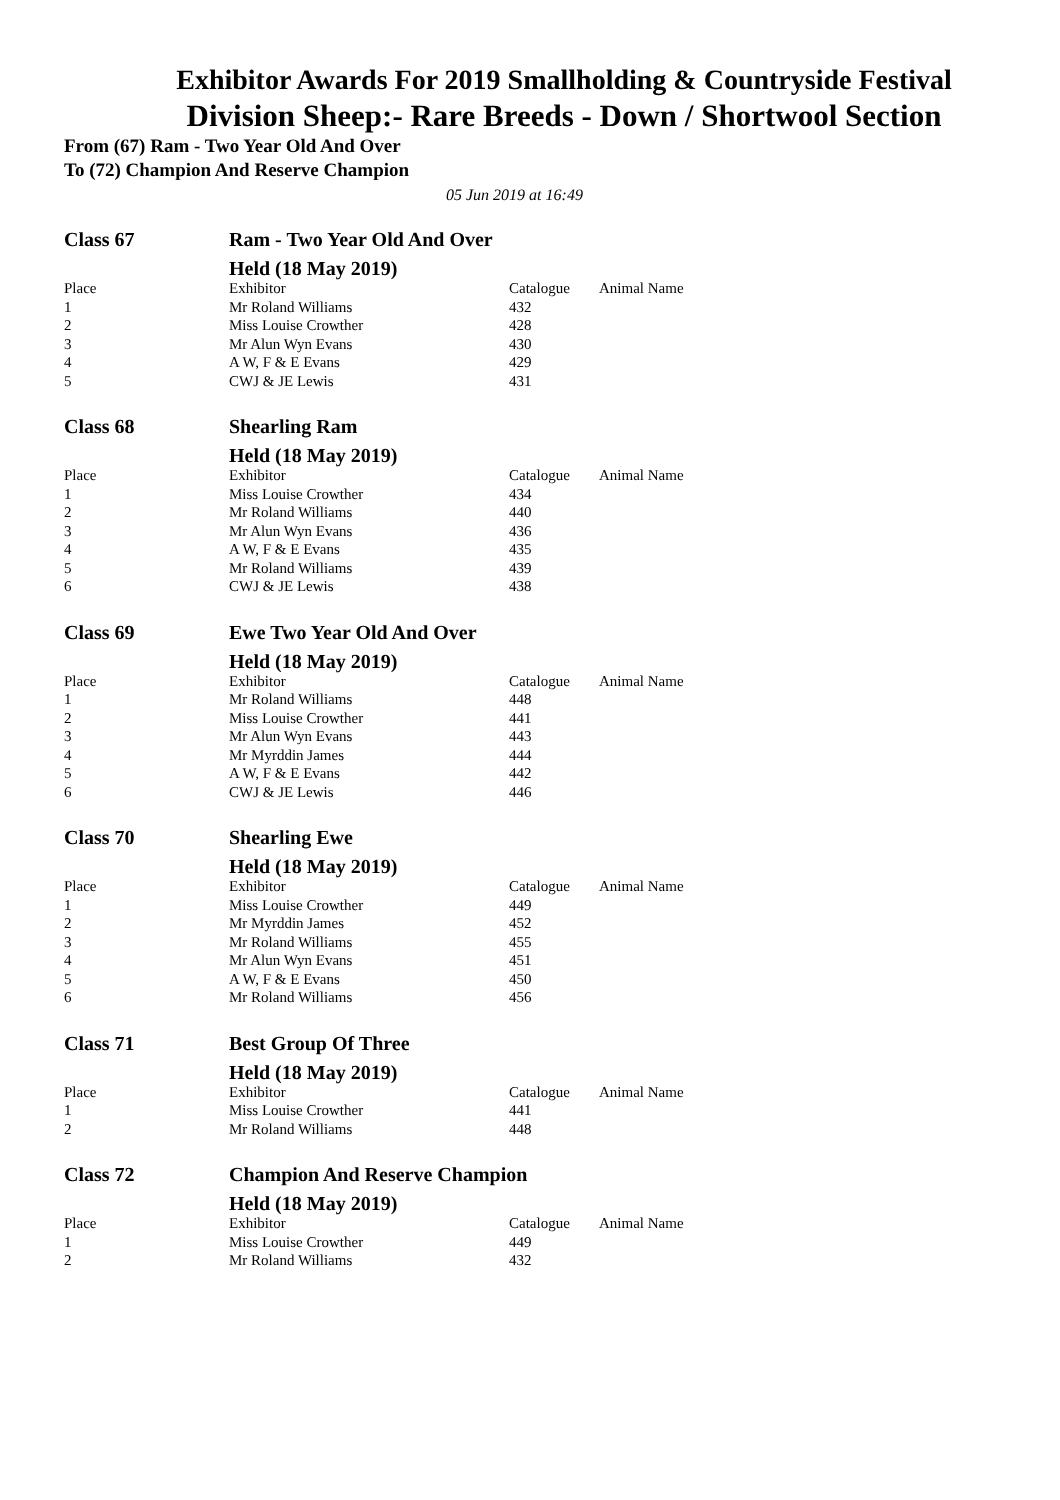Exhibitor Awards For 2019 Smallholding & Countryside Festival
Division Sheep:- Rare Breeds - Down / Shortwool Section
From (67) Ram - Two Year Old And Over
To (72) Champion And Reserve Champion
05 Jun 2019 at 16:49
Class 67 Ram - Two Year Old And Over
Held (18 May 2019)
| Place | Exhibitor | Catalogue | Animal Name |
| --- | --- | --- | --- |
| 1 | Mr Roland Williams | 432 | |
| 2 | Miss Louise Crowther | 428 | |
| 3 | Mr Alun Wyn Evans | 430 | |
| 4 | A W, F & E Evans | 429 | |
| 5 | CWJ & JE Lewis | 431 | |
Class 68 Shearling Ram
Held (18 May 2019)
| Place | Exhibitor | Catalogue | Animal Name |
| --- | --- | --- | --- |
| 1 | Miss Louise Crowther | 434 | |
| 2 | Mr Roland Williams | 440 | |
| 3 | Mr Alun Wyn Evans | 436 | |
| 4 | A W, F & E Evans | 435 | |
| 5 | Mr Roland Williams | 439 | |
| 6 | CWJ & JE Lewis | 438 | |
Class 69 Ewe Two Year Old And Over
Held (18 May 2019)
| Place | Exhibitor | Catalogue | Animal Name |
| --- | --- | --- | --- |
| 1 | Mr Roland Williams | 448 | |
| 2 | Miss Louise Crowther | 441 | |
| 3 | Mr Alun Wyn Evans | 443 | |
| 4 | Mr Myrddin James | 444 | |
| 5 | A W, F & E Evans | 442 | |
| 6 | CWJ & JE Lewis | 446 | |
Class 70 Shearling Ewe
Held (18 May 2019)
| Place | Exhibitor | Catalogue | Animal Name |
| --- | --- | --- | --- |
| 1 | Miss Louise Crowther | 449 | |
| 2 | Mr Myrddin James | 452 | |
| 3 | Mr Roland Williams | 455 | |
| 4 | Mr Alun Wyn Evans | 451 | |
| 5 | A W, F & E Evans | 450 | |
| 6 | Mr Roland Williams | 456 | |
Class 71 Best Group Of Three
Held (18 May 2019)
| Place | Exhibitor | Catalogue | Animal Name |
| --- | --- | --- | --- |
| 1 | Miss Louise Crowther | 441 | |
| 2 | Mr Roland Williams | 448 | |
Class 72 Champion And Reserve Champion
Held (18 May 2019)
| Place | Exhibitor | Catalogue | Animal Name |
| --- | --- | --- | --- |
| 1 | Miss Louise Crowther | 449 | |
| 2 | Mr Roland Williams | 432 | |